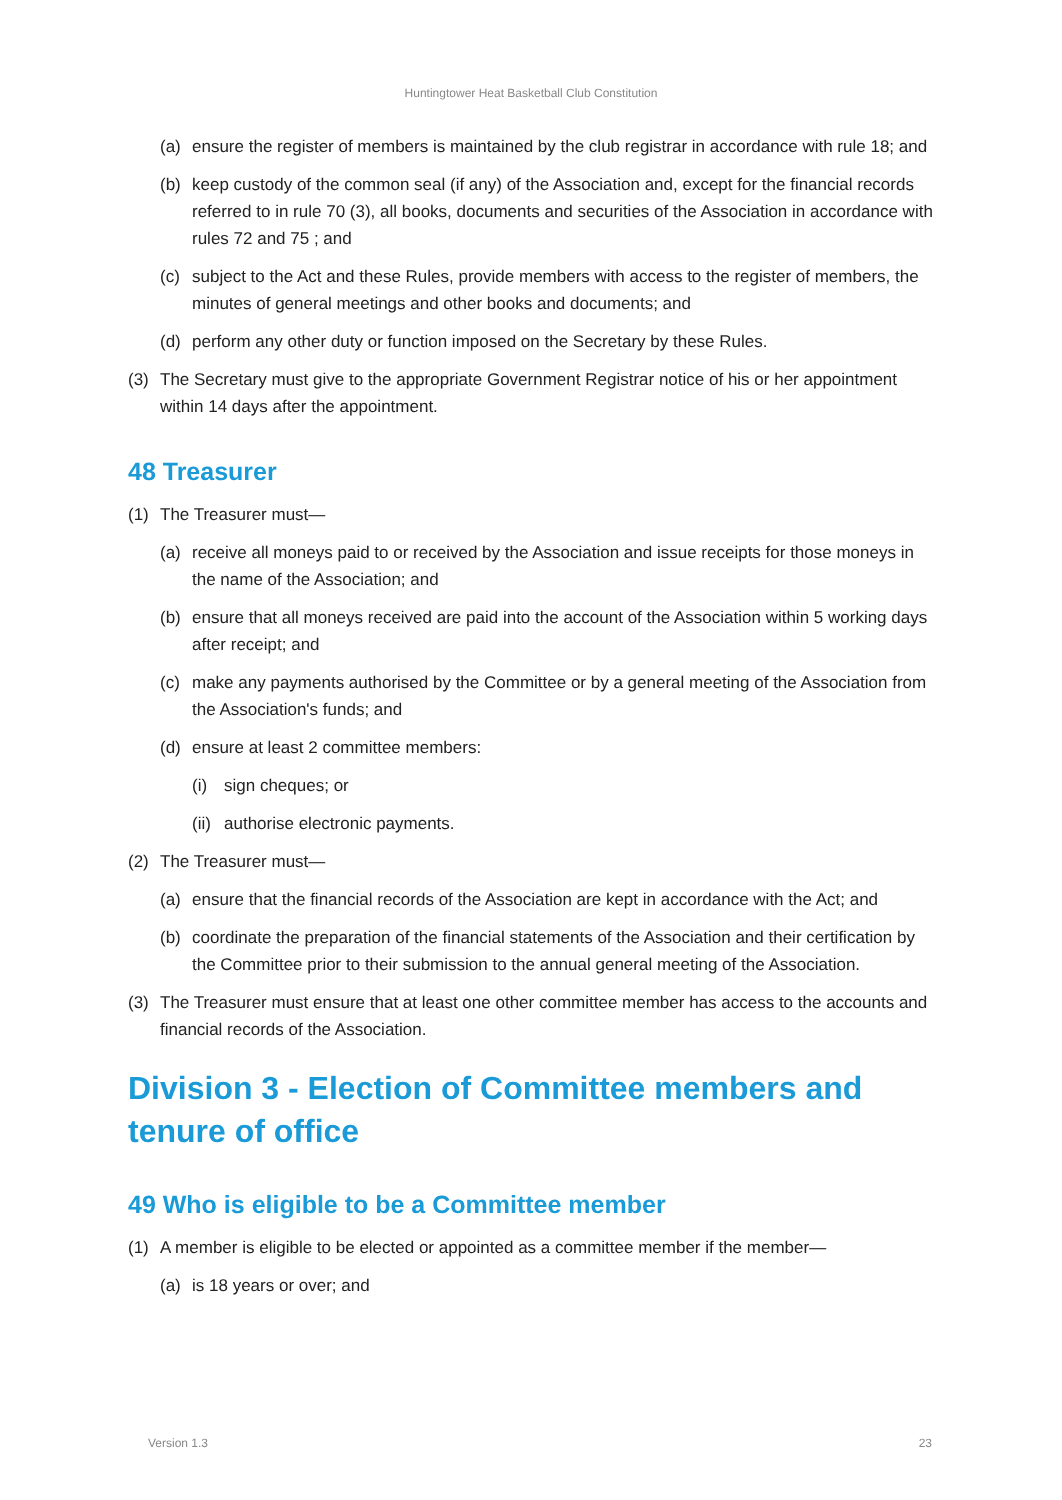Huntingtower Heat Basketball Club Constitution
(a) ensure the register of members is maintained by the club registrar in accordance with rule 18; and
(b) keep custody of the common seal (if any) of the Association and, except for the financial records referred to in rule 70 (3), all books, documents and securities of the Association in accordance with rules 72 and 75 ; and
(c) subject to the Act and these Rules, provide members with access to the register of members, the minutes of general meetings and other books and documents; and
(d) perform any other duty or function imposed on the Secretary by these Rules.
(3) The Secretary must give to the appropriate Government Registrar notice of his or her appointment within 14 days after the appointment.
48 Treasurer
(1) The Treasurer must—
(a) receive all moneys paid to or received by the Association and issue receipts for those moneys in the name of the Association; and
(b) ensure that all moneys received are paid into the account of the Association within 5 working days after receipt; and
(c) make any payments authorised by the Committee or by a general meeting of the Association from the Association's funds; and
(d) ensure at least 2 committee members:
(i) sign cheques; or
(ii) authorise electronic payments.
(2) The Treasurer must—
(a) ensure that the financial records of the Association are kept in accordance with the Act; and
(b) coordinate the preparation of the financial statements of the Association and their certification by the Committee prior to their submission to the annual general meeting of the Association.
(3) The Treasurer must ensure that at least one other committee member has access to the accounts and financial records of the Association.
Division 3 - Election of Committee members and tenure of office
49 Who is eligible to be a Committee member
(1) A member is eligible to be elected or appointed as a committee member if the member—
(a) is 18 years or over; and
Version 1.3 23